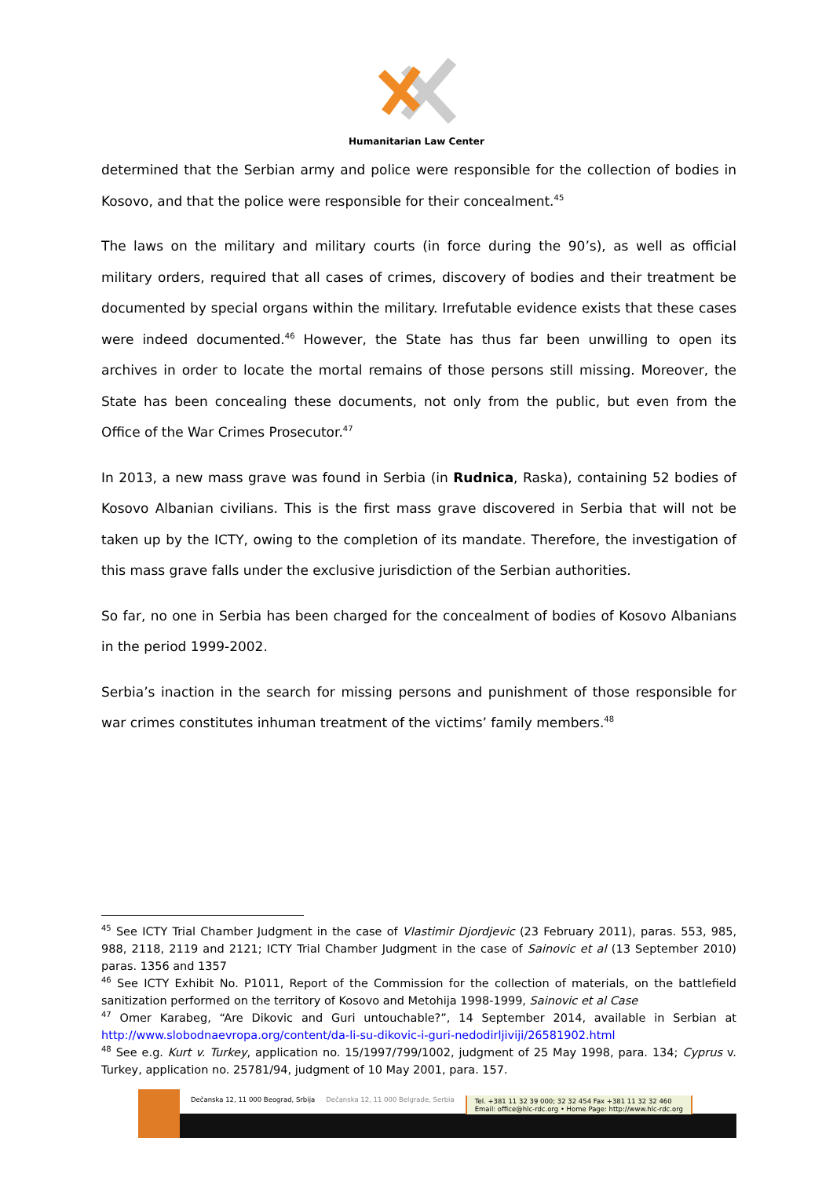Humanitarian Law Center
determined that the Serbian army and police were responsible for the collection of bodies in Kosovo, and that the police were responsible for their concealment.<sup>45</sup>
The laws on the military and military courts (in force during the 90’s), as well as official military orders, required that all cases of crimes, discovery of bodies and their treatment be documented by special organs within the military. Irrefutable evidence exists that these cases were indeed documented.<sup>46</sup> However, the State has thus far been unwilling to open its archives in order to locate the mortal remains of those persons still missing. Moreover, the State has been concealing these documents, not only from the public, but even from the Office of the War Crimes Prosecutor.<sup>47</sup>
In 2013, a new mass grave was found in Serbia (in Rudnica, Raska), containing 52 bodies of Kosovo Albanian civilians. This is the first mass grave discovered in Serbia that will not be taken up by the ICTY, owing to the completion of its mandate. Therefore, the investigation of this mass grave falls under the exclusive jurisdiction of the Serbian authorities.
So far, no one in Serbia has been charged for the concealment of bodies of Kosovo Albanians in the period 1999-2002.
Serbia’s inaction in the search for missing persons and punishment of those responsible for war crimes constitutes inhuman treatment of the victims’ family members.<sup>48</sup>
<sup>45</sup> See ICTY Trial Chamber Judgment in the case of Vlastimir Djordjevic (23 February 2011), paras. 553, 985, 988, 2118, 2119 and 2121; ICTY Trial Chamber Judgment in the case of Sainovic et al (13 September 2010) paras. 1356 and 1357
<sup>46</sup> See ICTY Exhibit No. P1011, Report of the Commission for the collection of materials, on the battlefield sanitization performed on the territory of Kosovo and Metohija 1998-1999, Sainovic et al Case
<sup>47</sup> Omer Karabeg, “Are Dikovic and Guri untouchable?”, 14 September 2014, available in Serbian at http://www.slobodnaevropa.org/content/da-li-su-dikovic-i-guri-nedodirljiviji/26581902.html
<sup>48</sup> See e.g. Kurt v. Turkey, application no. 15/1997/799/1002, judgment of 25 May 1998, para. 134; Cyprus v. Turkey, application no. 25781/94, judgment of 10 May 2001, para. 157.
Dečanska 12, 11 000 Beograd, Srbija Dečanska 12, 11 000 Belgrade, Serbia Tel. +381 11 32 39 000; 32 32 454 Fax +381 11 32 32 460
Email: office@hlc-rdc.org • Home Page: http://www.hlc-rdc.org